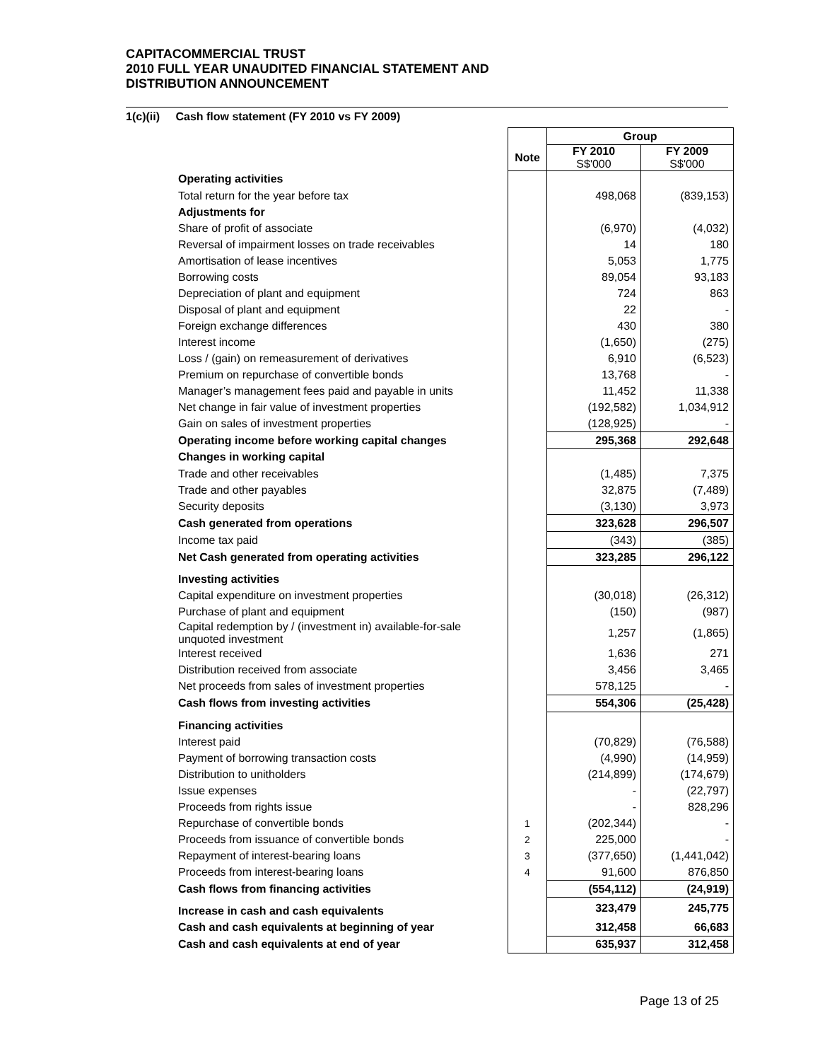CAPITACOMMERCIAL TRUST
2010 FULL YEAR UNAUDITED FINANCIAL STATEMENT AND
DISTRIBUTION ANNOUNCEMENT
1(c)(ii) Cash flow statement (FY 2010 vs FY 2009)
| | | Group | |
| | Note | FY 2010 S$'000 | FY 2009 S$'000 |
| Operating activities | | | |
| Total return for the year before tax | | 498,068 | (839,153) |
| Adjustments for | | | |
| Share of profit of associate | | (6,970) | (4,032) |
| Reversal of impairment losses on trade receivables | | 14 | 180 |
| Amortisation of lease incentives | | 5,053 | 1,775 |
| Borrowing costs | | 89,054 | 93,183 |
| Depreciation of plant and equipment | | 724 | 863 |
| Disposal of plant and equipment | | 22 | - |
| Foreign exchange differences | | 430 | 380 |
| Interest income | | (1,650) | (275) |
| Loss / (gain) on remeasurement of derivatives | | 6,910 | (6,523) |
| Premium on repurchase of convertible bonds | | 13,768 | - |
| Manager’s management fees paid and payable in units | | 11,452 | 11,338 |
| Net change in fair value of investment properties | | (192,582) | 1,034,912 |
| Gain on sales of investment properties | | (128,925) | - |
| Operating income before working capital changes | | 295,368 | 292,648 |
| Changes in working capital | | | |
| Trade and other receivables | | (1,485) | 7,375 |
| Trade and other payables | | 32,875 | (7,489) |
| Security deposits | | (3,130) | 3,973 |
| Cash generated from operations | | 323,628 | 296,507 |
| Income tax paid | | (343) | (385) |
| Net Cash generated from operating activities | | 323,285 | 296,122 |
| Investing activities | | | |
| Capital expenditure on investment properties | | (30,018) | (26,312) |
| Purchase of plant and equipment | | (150) | (987) |
| Capital redemption by / (investment in) available-for-sale unquoted investment | | 1,257 | (1,865) |
| Interest received | | 1,636 | 271 |
| Distribution received from associate | | 3,456 | 3,465 |
| Net proceeds from sales of investment properties | | 578,125 | - |
| Cash flows from investing activities | | 554,306 | (25,428) |
| Financing activities | | | |
| Interest paid | | (70,829) | (76,588) |
| Payment of borrowing transaction costs | | (4,990) | (14,959) |
| Distribution to unitholders | | (214,899) | (174,679) |
| Issue expenses | | - | (22,797) |
| Proceeds from rights issue | | - | 828,296 |
| Repurchase of convertible bonds | 1 | (202,344) | - |
| Proceeds from issuance of convertible bonds | 2 | 225,000 | - |
| Repayment of interest-bearing loans | 3 | (377,650) | (1,441,042) |
| Proceeds from interest-bearing loans | 4 | 91,600 | 876,850 |
| Cash flows from financing activities | | (554,112) | (24,919) |
| Increase in cash and cash equivalents | | 323,479 | 245,775 |
| Cash and cash equivalents at beginning of year | | 312,458 | 66,683 |
| Cash and cash equivalents at end of year | | 635,937 | 312,458 |
Page 13 of 25